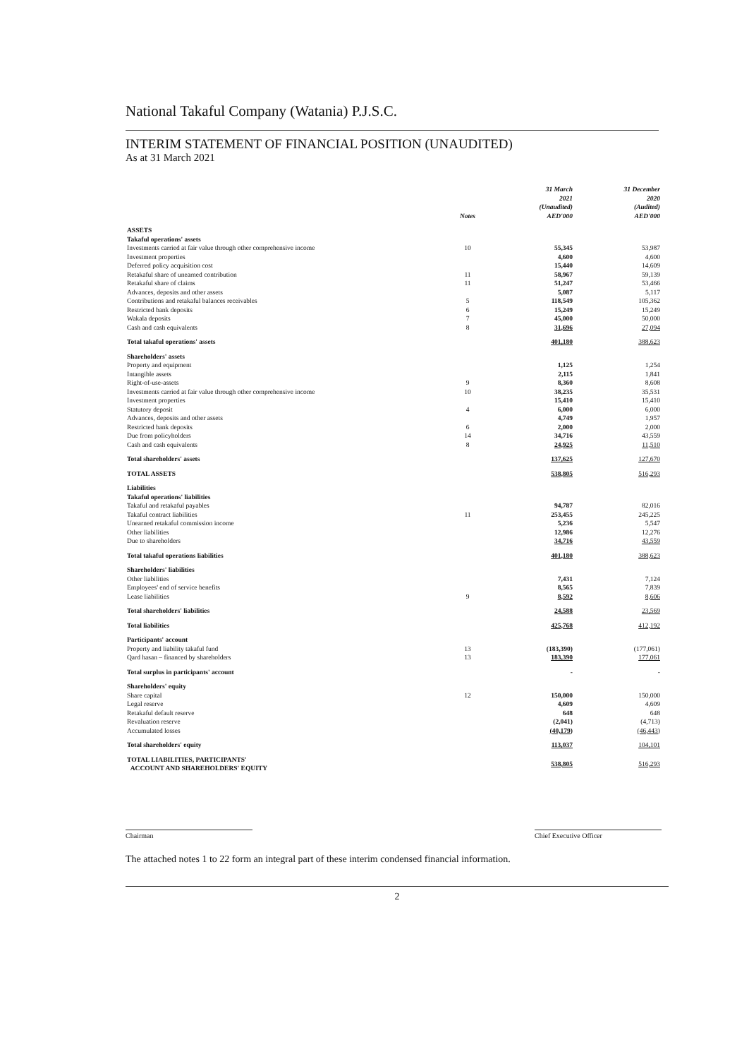National Takaful Company (Watania) P.J.S.C.
INTERIM STATEMENT OF FINANCIAL POSITION (UNAUDITED)
As at 31 March 2021
| | Notes | 31 March 2021 (Unaudited) AED'000 | 31 December 2020 (Audited) AED'000 |
| --- | --- | --- | --- |
| ASSETS | | | |
| Takaful operations' assets | | | |
| Investments carried at fair value through other comprehensive income | 10 | 55,345 | 53,987 |
| Investment properties | | 4,600 | 4,600 |
| Deferred policy acquisition cost | | 15,440 | 14,609 |
| Retakaful share of unearned contribution | 11 | 58,967 | 59,139 |
| Retakaful share of claims | 11 | 51,247 | 53,466 |
| Advances, deposits and other assets | | 5,087 | 5,117 |
| Contributions and retakaful balances receivables | 5 | 118,549 | 105,362 |
| Restricted bank deposits | 6 | 15,249 | 15,249 |
| Wakala deposits | 7 | 45,000 | 50,000 |
| Cash and cash equivalents | 8 | 31,696 | 27,094 |
| Total takaful operations' assets | | 401,180 | 388,623 |
| Shareholders' assets | | | |
| Property and equipment | | 1,125 | 1,254 |
| Intangible assets | | 2,115 | 1,841 |
| Right-of-use-assets | 9 | 8,360 | 8,608 |
| Investments carried at fair value through other comprehensive income | 10 | 38,235 | 35,531 |
| Investment properties | | 15,410 | 15,410 |
| Statutory deposit | 4 | 6,000 | 6,000 |
| Advances, deposits and other assets | | 4,749 | 1,957 |
| Restricted bank deposits | 6 | 2,000 | 2,000 |
| Due from policyholders | 14 | 34,716 | 43,559 |
| Cash and cash equivalents | 8 | 24,925 | 11,510 |
| Total shareholders' assets | | 137,625 | 127,670 |
| TOTAL ASSETS | | 538,805 | 516,293 |
| Liabilities | | | |
| Takaful operations' liabilities | | | |
| Takaful and retakaful payables | | 94,787 | 82,016 |
| Takaful contract liabilities | 11 | 253,455 | 245,225 |
| Unearned retakaful commission income | | 5,236 | 5,547 |
| Other liabilities | | 12,986 | 12,276 |
| Due to shareholders | | 34,716 | 43,559 |
| Total takaful operations liabilities | | 401,180 | 388,623 |
| Shareholders' liabilities | | | |
| Other liabilities | | 7,431 | 7,124 |
| Employees' end of service benefits | | 8,565 | 7,839 |
| Lease liabilities | 9 | 8,592 | 8,606 |
| Total shareholders' liabilities | | 24,588 | 23,569 |
| Total liabilities | | 425,768 | 412,192 |
| Participants' account | | | |
| Property and liability takaful fund | 13 | (183,390) | (177,061) |
| Qard hasan – financed by shareholders | 13 | 183,390 | 177,061 |
| Total surplus in participants' account | | - | - |
| Shareholders' equity | | | |
| Share capital | 12 | 150,000 | 150,000 |
| Legal reserve | | 4,609 | 4,609 |
| Retakaful default reserve | | 648 | 648 |
| Revaluation reserve | | (2,041) | (4,713) |
| Accumulated losses | | (40,179) | (46,443) |
| Total shareholders' equity | | 113,037 | 104,101 |
| TOTAL LIABILITIES, PARTICIPANTS' ACCOUNT AND SHAREHOLDERS' EQUITY | | 538,805 | 516,293 |
Chairman Chief Executive Officer
The attached notes 1 to 22 form an integral part of these interim condensed financial information.
2